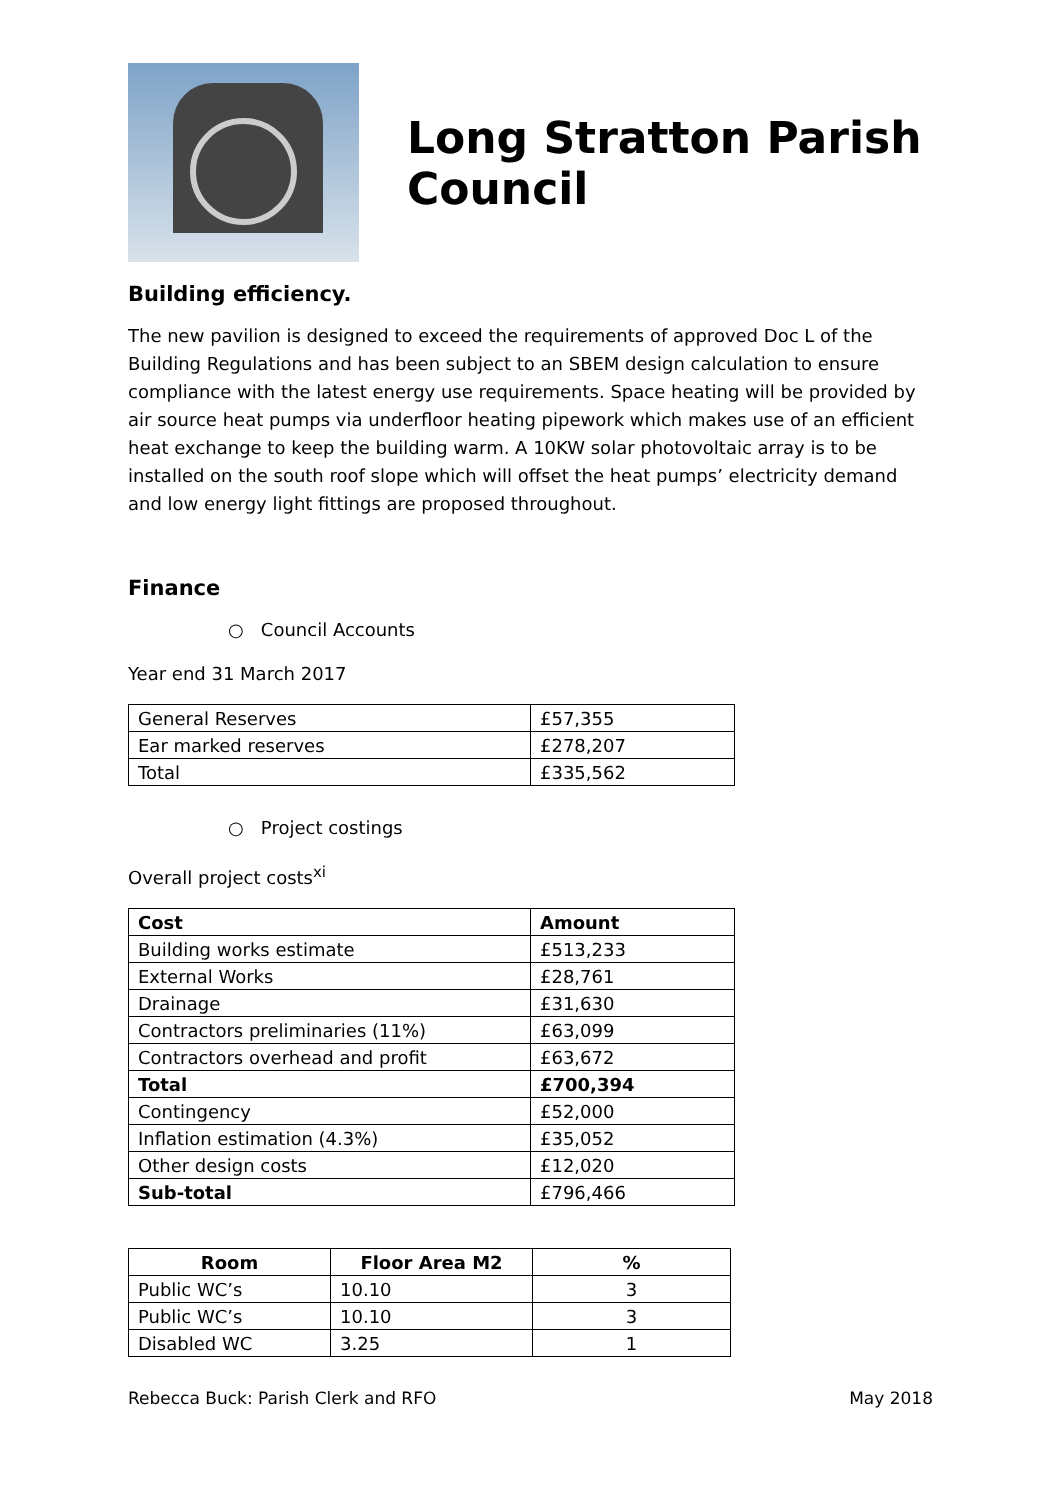Long Stratton Parish Council
Building efficiency.
The new pavilion is designed to exceed the requirements of approved Doc L of the Building Regulations and has been subject to an SBEM design calculation to ensure compliance with the latest energy use requirements. Space heating will be provided by air source heat pumps via underfloor heating pipework which makes use of an efficient heat exchange to keep the building warm. A 10KW solar photovoltaic array is to be installed on the south roof slope which will offset the heat pumps’ electricity demand and low energy light fittings are proposed throughout.
Finance
○ Council Accounts
Year end 31 March 2017
| General Reserves | £57,355 |
| Ear marked reserves | £278,207 |
| Total | £335,562 |
○ Project costings
Overall project costs<sup>xi</sup>
| Cost | Amount |
| --- | --- |
| Building works estimate | £513,233 |
| External Works | £28,761 |
| Drainage | £31,630 |
| Contractors preliminaries (11%) | £63,099 |
| Contractors overhead and profit | £63,672 |
| Total | £700,394 |
| Contingency | £52,000 |
| Inflation estimation (4.3%) | £35,052 |
| Other design costs | £12,020 |
| Sub-total | £796,466 |
| Room | Floor Area M2 | % |
| --- | --- | --- |
| Public WC’s | 10.10 | 3 |
| Public WC’s | 10.10 | 3 |
| Disabled WC | 3.25 | 1 |
Rebecca Buck: Parish Clerk and RFO May 2018